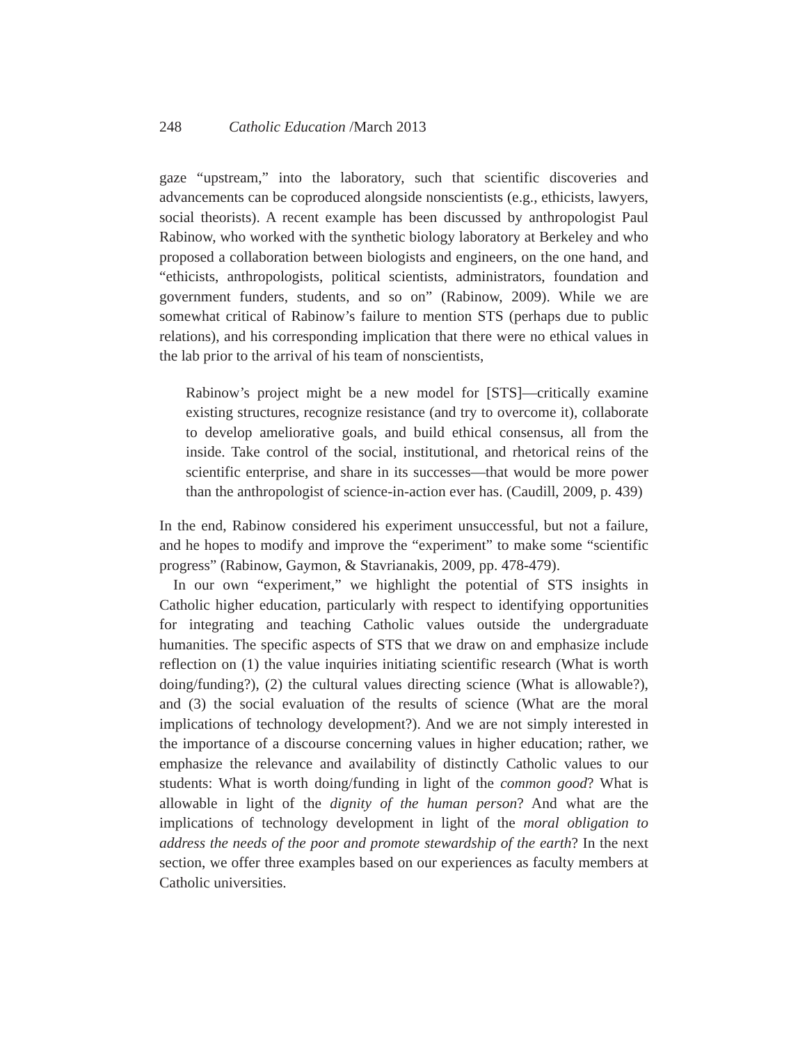248 Catholic Education /March 2013
gaze “upstream,” into the laboratory, such that scientific discoveries and advancements can be coproduced alongside nonscientists (e.g., ethicists, lawyers, social theorists). A recent example has been discussed by anthropologist Paul Rabinow, who worked with the synthetic biology laboratory at Berkeley and who proposed a collaboration between biologists and engineers, on the one hand, and “ethicists, anthropologists, political scientists, administrators, foundation and government funders, students, and so on” (Rabinow, 2009). While we are somewhat critical of Rabinow’s failure to mention STS (perhaps due to public relations), and his corresponding implication that there were no ethical values in the lab prior to the arrival of his team of nonscientists,
Rabinow’s project might be a new model for [STS]—critically examine existing structures, recognize resistance (and try to overcome it), collaborate to develop ameliorative goals, and build ethical consensus, all from the inside. Take control of the social, institutional, and rhetorical reins of the scientific enterprise, and share in its successes—that would be more power than the anthropologist of science-in-action ever has. (Caudill, 2009, p. 439)
In the end, Rabinow considered his experiment unsuccessful, but not a failure, and he hopes to modify and improve the “experiment” to make some “scientific progress” (Rabinow, Gaymon, & Stavrianakis, 2009, pp. 478-479).
In our own “experiment,” we highlight the potential of STS insights in Catholic higher education, particularly with respect to identifying opportunities for integrating and teaching Catholic values outside the undergraduate humanities. The specific aspects of STS that we draw on and emphasize include reflection on (1) the value inquiries initiating scientific research (What is worth doing/funding?), (2) the cultural values directing science (What is allowable?), and (3) the social evaluation of the results of science (What are the moral implications of technology development?). And we are not simply interested in the importance of a discourse concerning values in higher education; rather, we emphasize the relevance and availability of distinctly Catholic values to our students: What is worth doing/funding in light of the common good? What is allowable in light of the dignity of the human person? And what are the implications of technology development in light of the moral obligation to address the needs of the poor and promote stewardship of the earth? In the next section, we offer three examples based on our experiences as faculty members at Catholic universities.